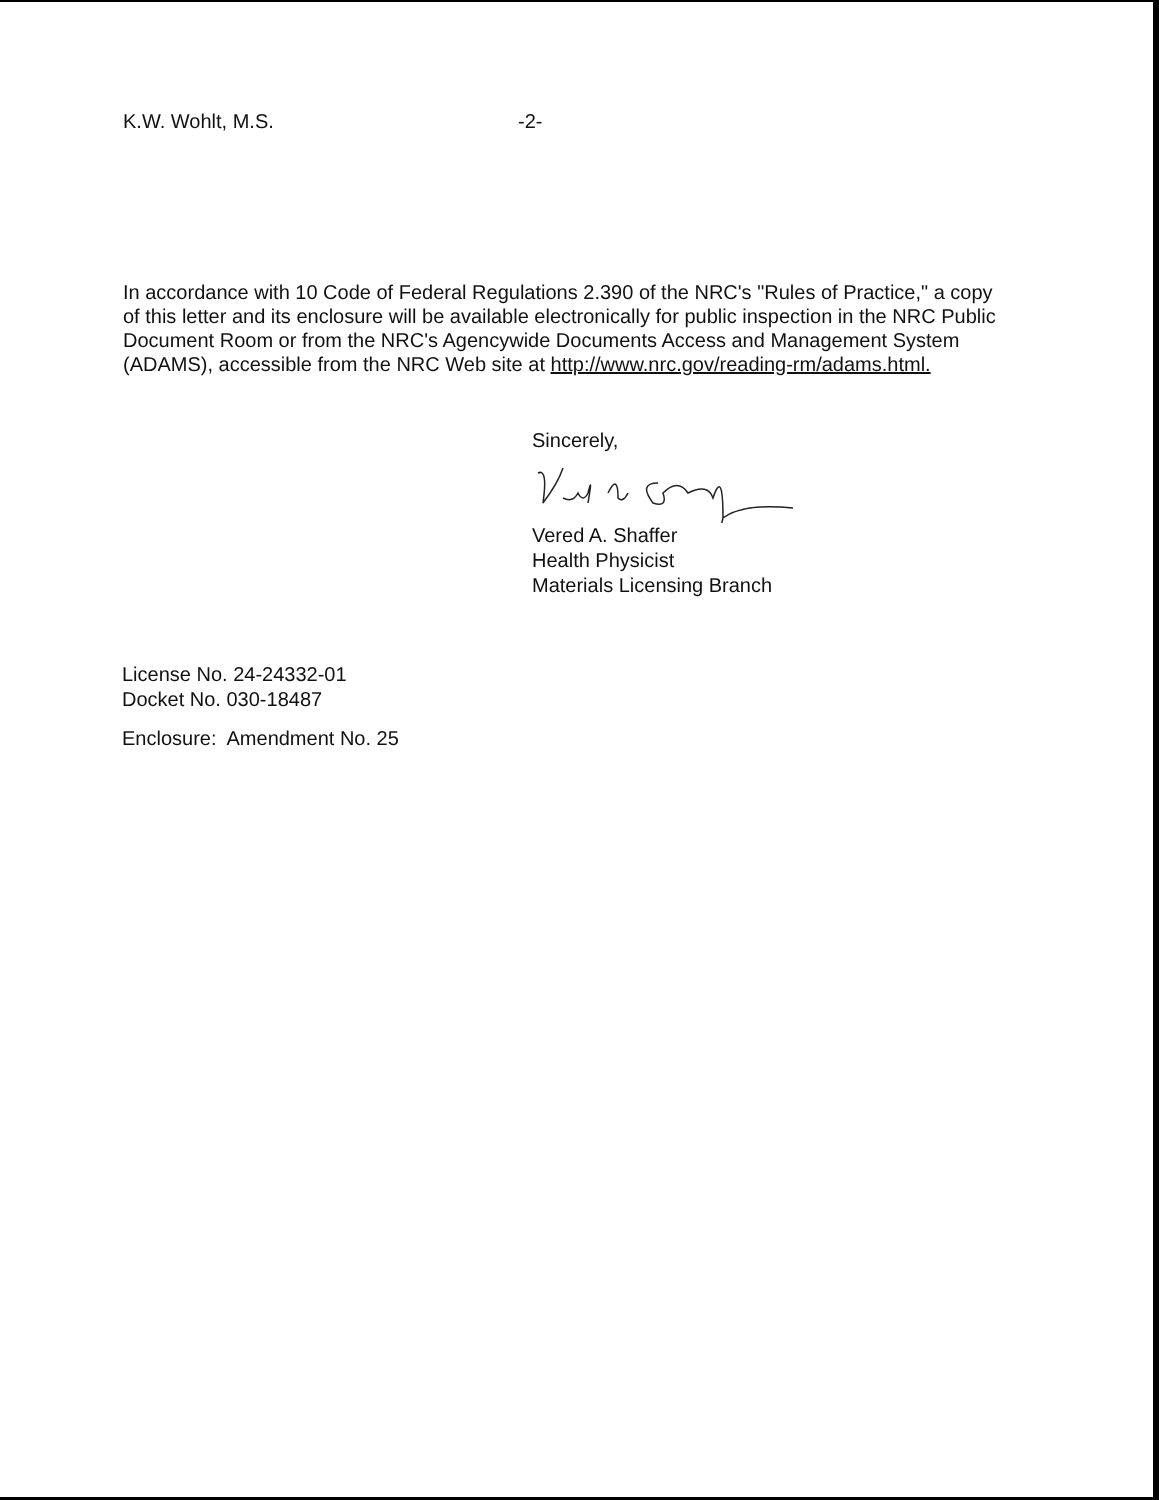K.W. Wohlt, M.S. -2-
In accordance with 10 Code of Federal Regulations 2.390 of the NRC's "Rules of Practice," a copy of this letter and its enclosure will be available electronically for public inspection in the NRC Public Document Room or from the NRC's Agencywide Documents Access and Management System (ADAMS), accessible from the NRC Web site at http://www.nrc.gov/reading-rm/adams.html.
Sincerely,
Vered A. Shaffer
Health Physicist
Materials Licensing Branch
License No. 24-24332-01
Docket No. 030-18487
Enclosure: Amendment No. 25